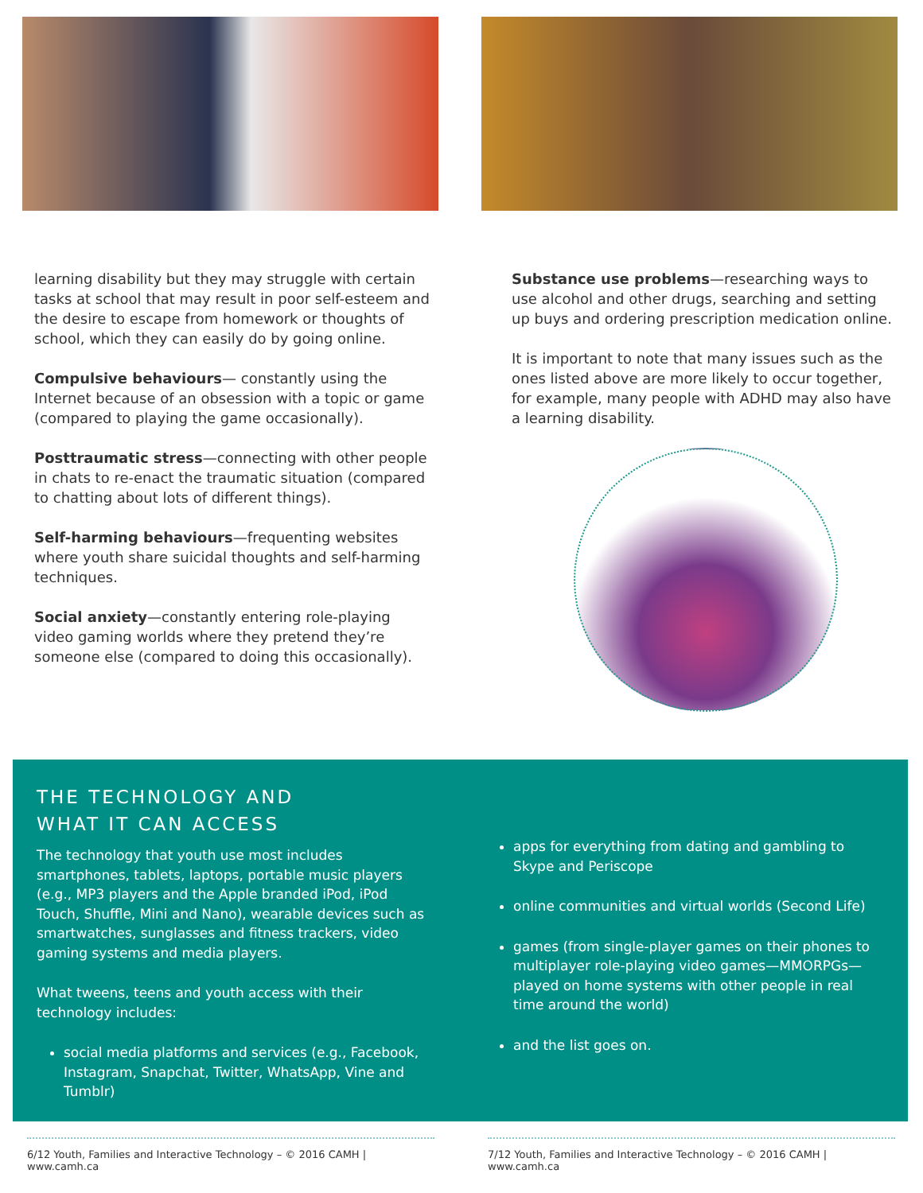learning disability but they may struggle with certain tasks at school that may result in poor self-esteem and the desire to escape from homework or thoughts of school, which they can easily do by going online.
Compulsive behaviours— constantly using the Internet because of an obsession with a topic or game (compared to playing the game occasionally).
Posttraumatic stress—connecting with other people in chats to re-enact the traumatic situation (compared to chatting about lots of different things).
Self-harming behaviours—frequenting websites where youth share suicidal thoughts and self-harming techniques.
Social anxiety—constantly entering role-playing video gaming worlds where they pretend they’re someone else (compared to doing this occasionally).
Substance use problems—researching ways to use alcohol and other drugs, searching and setting up buys and ordering prescription medication online.
It is important to note that many issues such as the ones listed above are more likely to occur together, for example, many people with ADHD may also have a learning disability.
THE TECHNOLOGY AND
WHAT IT CAN ACCESS
The technology that youth use most includes smartphones, tablets, laptops, portable music players (e.g., MP3 players and the Apple branded iPod, iPod Touch, Shuffle, Mini and Nano), wearable devices such as smartwatches, sunglasses and fitness trackers, video gaming systems and media players.
What tweens, teens and youth access with their technology includes:
social media platforms and services (e.g., Facebook, Instagram, Snapchat, Twitter, WhatsApp, Vine and Tumblr)
apps for everything from dating and gambling to Skype and Periscope
online communities and virtual worlds (Second Life)
games (from single-player games on their phones to multiplayer role-playing video games—MMORPGs—played on home systems with other people in real time around the world)
and the list goes on.
6/12 Youth, Families and Interactive Technology – © 2016 CAMH | www.camh.ca
7/12 Youth, Families and Interactive Technology – © 2016 CAMH | www.camh.ca